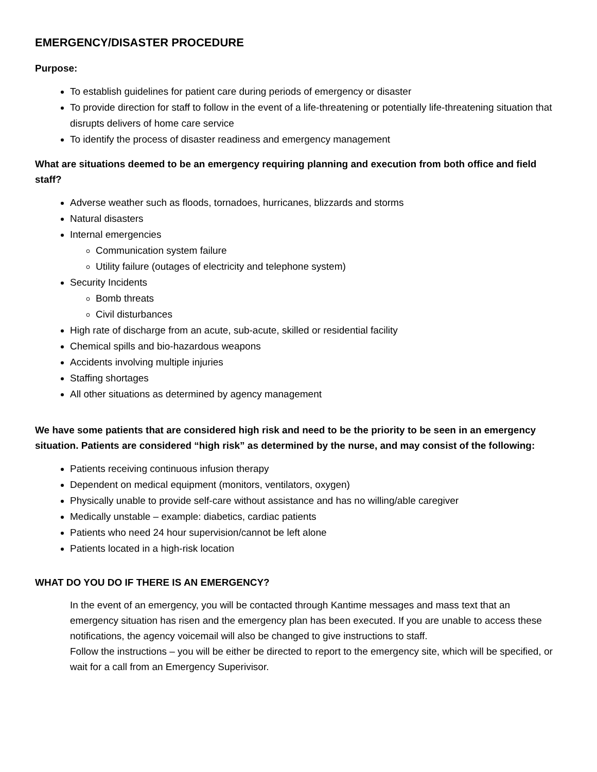EMERGENCY/DISASTER PROCEDURE
Purpose:
To establish guidelines for patient care during periods of emergency or disaster
To provide direction for staff to follow in the event of a life-threatening or potentially life-threatening situation that disrupts delivers of home care service
To identify the process of disaster readiness and emergency management
What are situations deemed to be an emergency requiring planning and execution from both office and field staff?
Adverse weather such as floods, tornadoes, hurricanes, blizzards and storms
Natural disasters
Internal emergencies
Communication system failure
Utility failure (outages of electricity and telephone system)
Security Incidents
Bomb threats
Civil disturbances
High rate of discharge from an acute, sub-acute, skilled or residential facility
Chemical spills and bio-hazardous weapons
Accidents involving multiple injuries
Staffing shortages
All other situations as determined by agency management
We have some patients that are considered high risk and need to be the priority to be seen in an emergency situation. Patients are considered “high risk” as determined by the nurse, and may consist of the following:
Patients receiving continuous infusion therapy
Dependent on medical equipment (monitors, ventilators, oxygen)
Physically unable to provide self-care without assistance and has no willing/able caregiver
Medically unstable – example: diabetics, cardiac patients
Patients who need 24 hour supervision/cannot be left alone
Patients located in a high-risk location
WHAT DO YOU DO IF THERE IS AN EMERGENCY?
In the event of an emergency, you will be contacted through Kantime messages and mass text that an emergency situation has risen and the emergency plan has been executed. If you are unable to access these notifications, the agency voicemail will also be changed to give instructions to staff.
Follow the instructions – you will be either be directed to report to the emergency site, which will be specified, or wait for a call from an Emergency Superivisor.